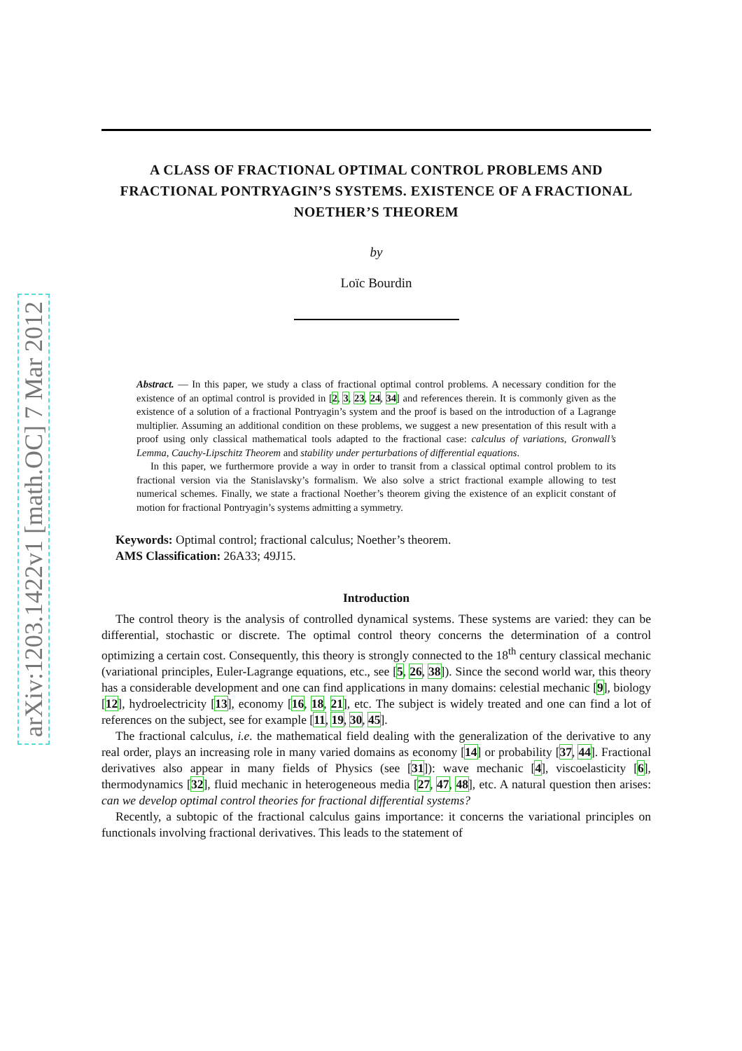arXiv:1203.1422v1 [math.OC] 7 Mar 2012
A CLASS OF FRACTIONAL OPTIMAL CONTROL PROBLEMS AND FRACTIONAL PONTRYAGIN’S SYSTEMS. EXISTENCE OF A FRACTIONAL NOETHER’S THEOREM
by
Loïc Bourdin
Abstract. — In this paper, we study a class of fractional optimal control problems. A necessary condition for the existence of an optimal control is provided in [2, 3, 23, 24, 34] and references therein. It is commonly given as the existence of a solution of a fractional Pontryagin’s system and the proof is based on the introduction of a Lagrange multiplier. Assuming an additional condition on these problems, we suggest a new presentation of this result with a proof using only classical mathematical tools adapted to the fractional case: calculus of variations, Gronwall’s Lemma, Cauchy-Lipschitz Theorem and stability under perturbations of differential equations.
In this paper, we furthermore provide a way in order to transit from a classical optimal control problem to its fractional version via the Stanislavsky’s formalism. We also solve a strict fractional example allowing to test numerical schemes. Finally, we state a fractional Noether’s theorem giving the existence of an explicit constant of motion for fractional Pontryagin’s systems admitting a symmetry.
Keywords: Optimal control; fractional calculus; Noether’s theorem.
AMS Classification: 26A33; 49J15.
Introduction
The control theory is the analysis of controlled dynamical systems. These systems are varied: they can be differential, stochastic or discrete. The optimal control theory concerns the determination of a control optimizing a certain cost. Consequently, this theory is strongly connected to the 18<sup>th</sup> century classical mechanic (variational principles, Euler-Lagrange equations, etc., see [5, 26, 38]). Since the second world war, this theory has a considerable development and one can find applications in many domains: celestial mechanic [9], biology [12], hydroelectricity [13], economy [16, 18, 21], etc. The subject is widely treated and one can find a lot of references on the subject, see for example [11, 19, 30, 45].
The fractional calculus, i.e. the mathematical field dealing with the generalization of the derivative to any real order, plays an increasing role in many varied domains as economy [14] or probability [37, 44]. Fractional derivatives also appear in many fields of Physics (see [31]): wave mechanic [4], viscoelasticity [6], thermodynamics [32], fluid mechanic in heterogeneous media [27, 47, 48], etc. A natural question then arises: can we develop optimal control theories for fractional differential systems?
Recently, a subtopic of the fractional calculus gains importance: it concerns the variational principles on functionals involving fractional derivatives. This leads to the statement of